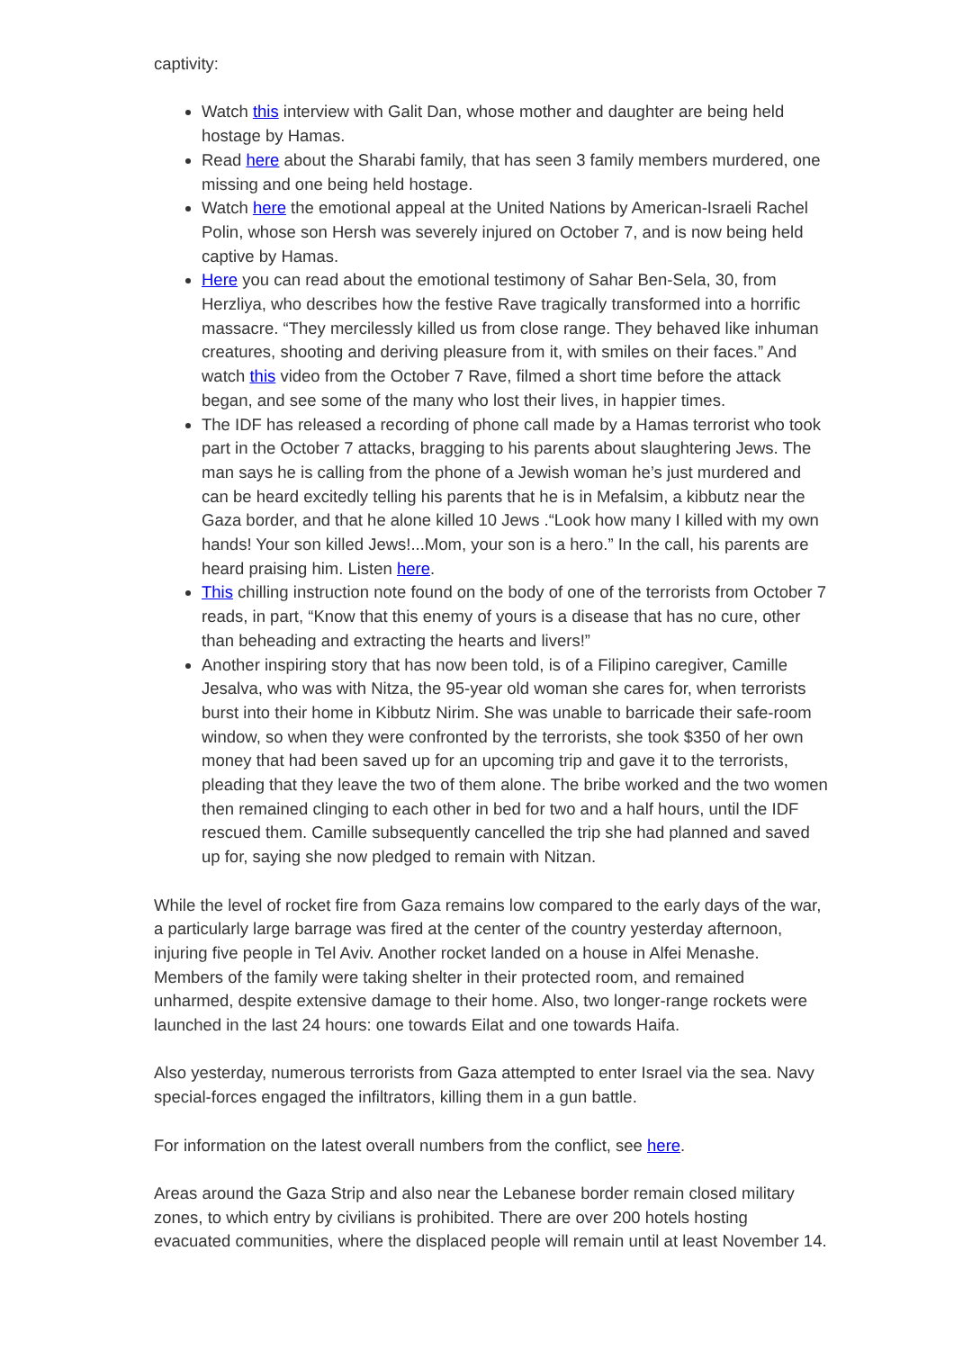captivity:
Watch this interview with Galit Dan, whose mother and daughter are being held hostage by Hamas.
Read here about the Sharabi family, that has seen 3 family members murdered, one missing and one being held hostage.
Watch here the emotional appeal at the United Nations by American-Israeli Rachel Polin, whose son Hersh was severely injured on October 7, and is now being held captive by Hamas.
Here you can read about the emotional testimony of Sahar Ben-Sela, 30, from Herzliya, who describes how the festive Rave tragically transformed into a horrific massacre. “They mercilessly killed us from close range. They behaved like inhuman creatures, shooting and deriving pleasure from it, with smiles on their faces.” And watch this video from the October 7 Rave, filmed a short time before the attack began, and see some of the many who lost their lives, in happier times.
The IDF has released a recording of phone call made by a Hamas terrorist who took part in the October 7 attacks, bragging to his parents about slaughtering Jews. The man says he is calling from the phone of a Jewish woman he’s just murdered and can be heard excitedly telling his parents that he is in Mefalsim, a kibbutz near the Gaza border, and that he alone killed 10 Jews .“Look how many I killed with my own hands! Your son killed Jews!...Mom, your son is a hero.” In the call, his parents are heard praising him. Listen here.
This chilling instruction note found on the body of one of the terrorists from October 7 reads, in part, “Know that this enemy of yours is a disease that has no cure, other than beheading and extracting the hearts and livers!”
Another inspiring story that has now been told, is of a Filipino caregiver, Camille Jesalva, who was with Nitza, the 95-year old woman she cares for, when terrorists burst into their home in Kibbutz Nirim. She was unable to barricade their safe-room window, so when they were confronted by the terrorists, she took $350 of her own money that had been saved up for an upcoming trip and gave it to the terrorists, pleading that they leave the two of them alone. The bribe worked and the two women then remained clinging to each other in bed for two and a half hours, until the IDF rescued them. Camille subsequently cancelled the trip she had planned and saved up for, saying she now pledged to remain with Nitzan.
While the level of rocket fire from Gaza remains low compared to the early days of the war, a particularly large barrage was fired at the center of the country yesterday afternoon, injuring five people in Tel Aviv. Another rocket landed on a house in Alfei Menashe. Members of the family were taking shelter in their protected room, and remained unharmed, despite extensive damage to their home. Also, two longer-range rockets were launched in the last 24 hours: one towards Eilat and one towards Haifa.
Also yesterday, numerous terrorists from Gaza attempted to enter Israel via the sea. Navy special-forces engaged the infiltrators, killing them in a gun battle.
For information on the latest overall numbers from the conflict, see here.
Areas around the Gaza Strip and also near the Lebanese border remain closed military zones, to which entry by civilians is prohibited. There are over 200 hotels hosting evacuated communities, where the displaced people will remain until at least November 14.